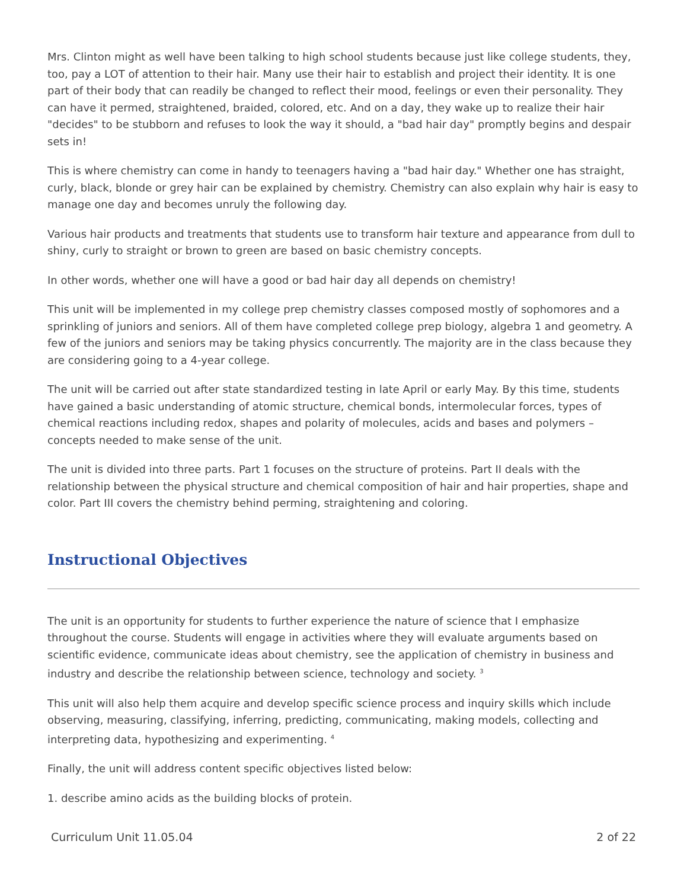Mrs. Clinton might as well have been talking to high school students because just like college students, they, too, pay a LOT of attention to their hair. Many use their hair to establish and project their identity. It is one part of their body that can readily be changed to reflect their mood, feelings or even their personality. They can have it permed, straightened, braided, colored, etc. And on a day, they wake up to realize their hair "decides" to be stubborn and refuses to look the way it should, a "bad hair day" promptly begins and despair sets in!
This is where chemistry can come in handy to teenagers having a "bad hair day." Whether one has straight, curly, black, blonde or grey hair can be explained by chemistry. Chemistry can also explain why hair is easy to manage one day and becomes unruly the following day.
Various hair products and treatments that students use to transform hair texture and appearance from dull to shiny, curly to straight or brown to green are based on basic chemistry concepts.
In other words, whether one will have a good or bad hair day all depends on chemistry!
This unit will be implemented in my college prep chemistry classes composed mostly of sophomores and a sprinkling of juniors and seniors. All of them have completed college prep biology, algebra 1 and geometry. A few of the juniors and seniors may be taking physics concurrently. The majority are in the class because they are considering going to a 4-year college.
The unit will be carried out after state standardized testing in late April or early May. By this time, students have gained a basic understanding of atomic structure, chemical bonds, intermolecular forces, types of chemical reactions including redox, shapes and polarity of molecules, acids and bases and polymers – concepts needed to make sense of the unit.
The unit is divided into three parts. Part 1 focuses on the structure of proteins. Part II deals with the relationship between the physical structure and chemical composition of hair and hair properties, shape and color. Part III covers the chemistry behind perming, straightening and coloring.
Instructional Objectives
The unit is an opportunity for students to further experience the nature of science that I emphasize throughout the course. Students will engage in activities where they will evaluate arguments based on scientific evidence, communicate ideas about chemistry, see the application of chemistry in business and industry and describe the relationship between science, technology and society. <sup>3</sup>
This unit will also help them acquire and develop specific science process and inquiry skills which include observing, measuring, classifying, inferring, predicting, communicating, making models, collecting and interpreting data, hypothesizing and experimenting. <sup>4</sup>
Finally, the unit will address content specific objectives listed below:
1. describe amino acids as the building blocks of protein.
Curriculum Unit 11.05.04 2 of 22